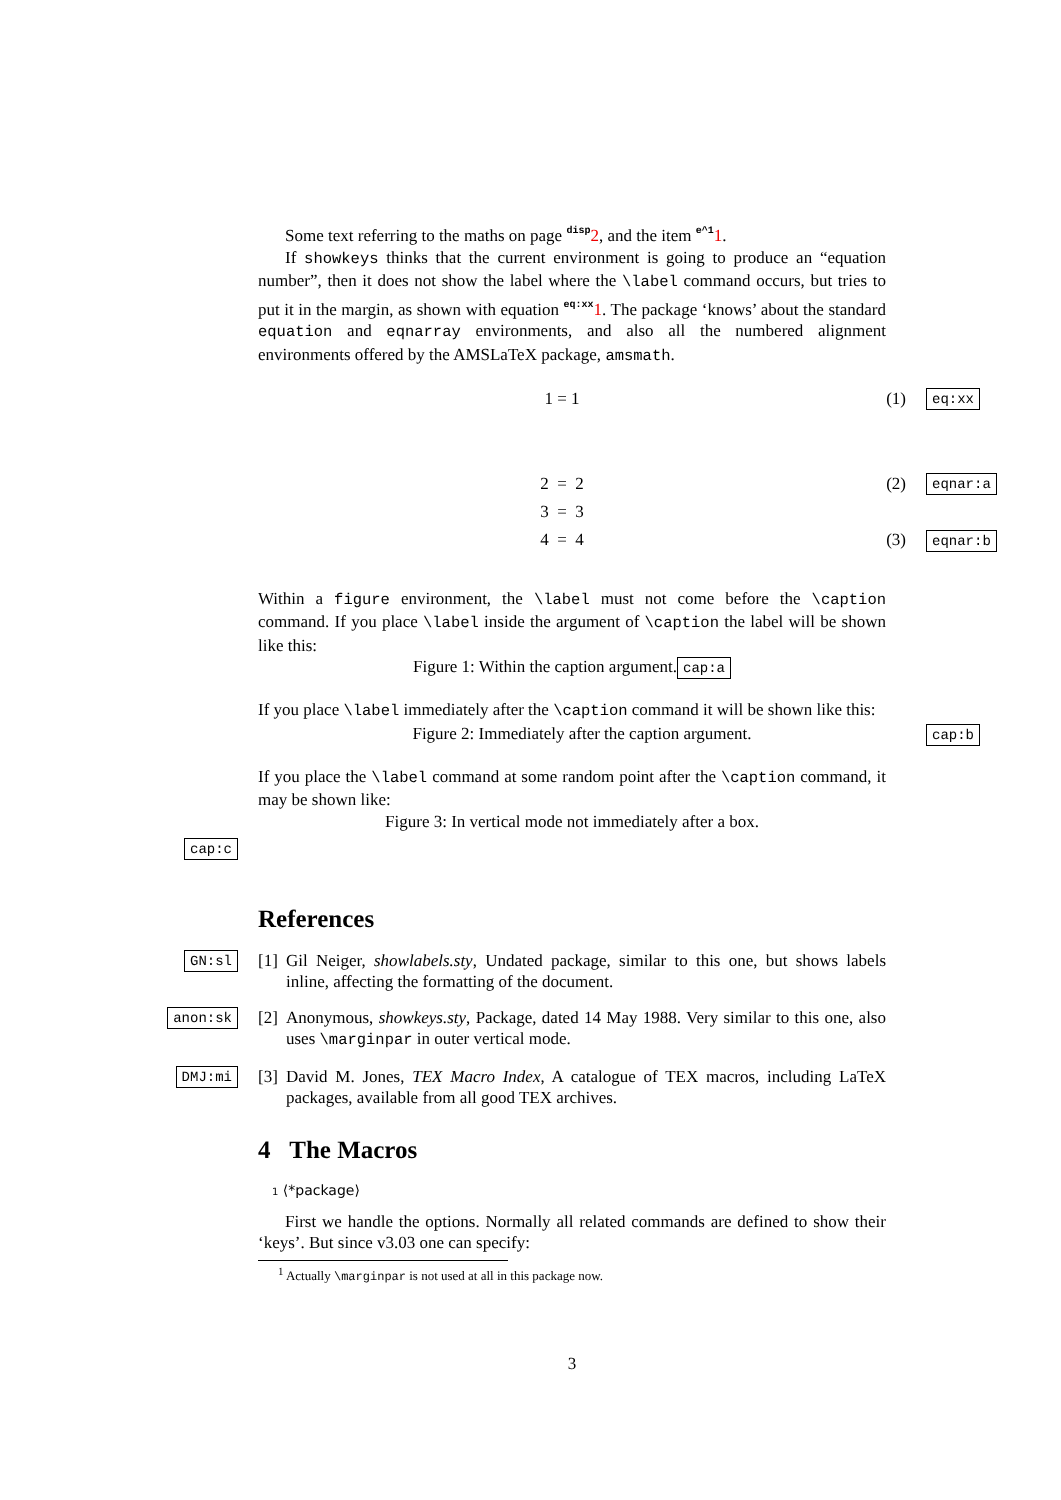Some text referring to the maths on page disp 2, and the item e^11.
If showkeys thinks that the current environment is going to produce an “equation number”, then it does not show the label where the \label command occurs, but tries to put it in the margin, as shown with equation eq:xx 1. The package ‘knows’ about the standard equation and eqnarray environments, and also all the numbered alignment environments offered by the AMSLaTeX package, amsmath.
1 = 1 (1) eq:xx
2 = 2 (2) eqnar:a
3 = 3
4 = 4 (3) eqnar:b
Within a figure environment, the \label must not come before the \caption command. If you place \label inside the argument of \caption the label will be shown like this:
Figure 1: Within the caption argument. cap:a
If you place \label immediately after the \caption command it will be shown like this:
Figure 2: Immediately after the caption argument. cap:b
If you place the \label command at some random point after the \caption command, it may be shown like:
Figure 3: In vertical mode not immediately after a box.
cap:c
References
GN:sl [1]
Gil Neiger, showlabels.sty, Undated package, similar to this one, but shows labels inline, affecting the formatting of the document.
anon:sk [2]
Anonymous, showkeys.sty, Package, dated 14 May 1988. Very similar to this one, also uses \marginpar in outer vertical mode.
DMJ:mi [3]
David M. Jones, TEX Macro Index, A catalogue of TEX macros, including LaTeX packages, available from all good TEX archives.
4 The Macros
1 ⟨*package⟩
First we handle the options. Normally all related commands are defined to show their ‘keys’. But since v3.03 one can specify:
<sup>1</sup> Actually \marginpar is not used at all in this package now.
3